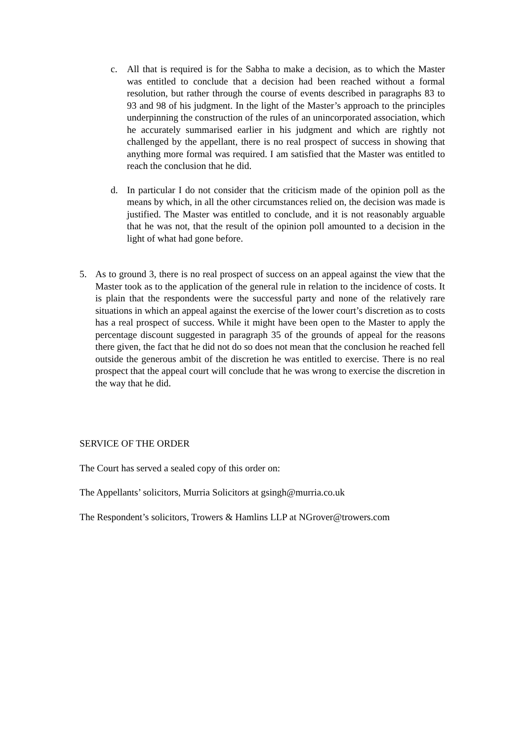c. All that is required is for the Sabha to make a decision, as to which the Master was entitled to conclude that a decision had been reached without a formal resolution, but rather through the course of events described in paragraphs 83 to 93 and 98 of his judgment. In the light of the Master’s approach to the principles underpinning the construction of the rules of an unincorporated association, which he accurately summarised earlier in his judgment and which are rightly not challenged by the appellant, there is no real prospect of success in showing that anything more formal was required. I am satisfied that the Master was entitled to reach the conclusion that he did.
d. In particular I do not consider that the criticism made of the opinion poll as the means by which, in all the other circumstances relied on, the decision was made is justified. The Master was entitled to conclude, and it is not reasonably arguable that he was not, that the result of the opinion poll amounted to a decision in the light of what had gone before.
5. As to ground 3, there is no real prospect of success on an appeal against the view that the Master took as to the application of the general rule in relation to the incidence of costs. It is plain that the respondents were the successful party and none of the relatively rare situations in which an appeal against the exercise of the lower court’s discretion as to costs has a real prospect of success. While it might have been open to the Master to apply the percentage discount suggested in paragraph 35 of the grounds of appeal for the reasons there given, the fact that he did not do so does not mean that the conclusion he reached fell outside the generous ambit of the discretion he was entitled to exercise. There is no real prospect that the appeal court will conclude that he was wrong to exercise the discretion in the way that he did.
SERVICE OF THE ORDER
The Court has served a sealed copy of this order on:
The Appellants’ solicitors, Murria Solicitors at gsingh@murria.co.uk
The Respondent’s solicitors, Trowers & Hamlins LLP at NGrover@trowers.com